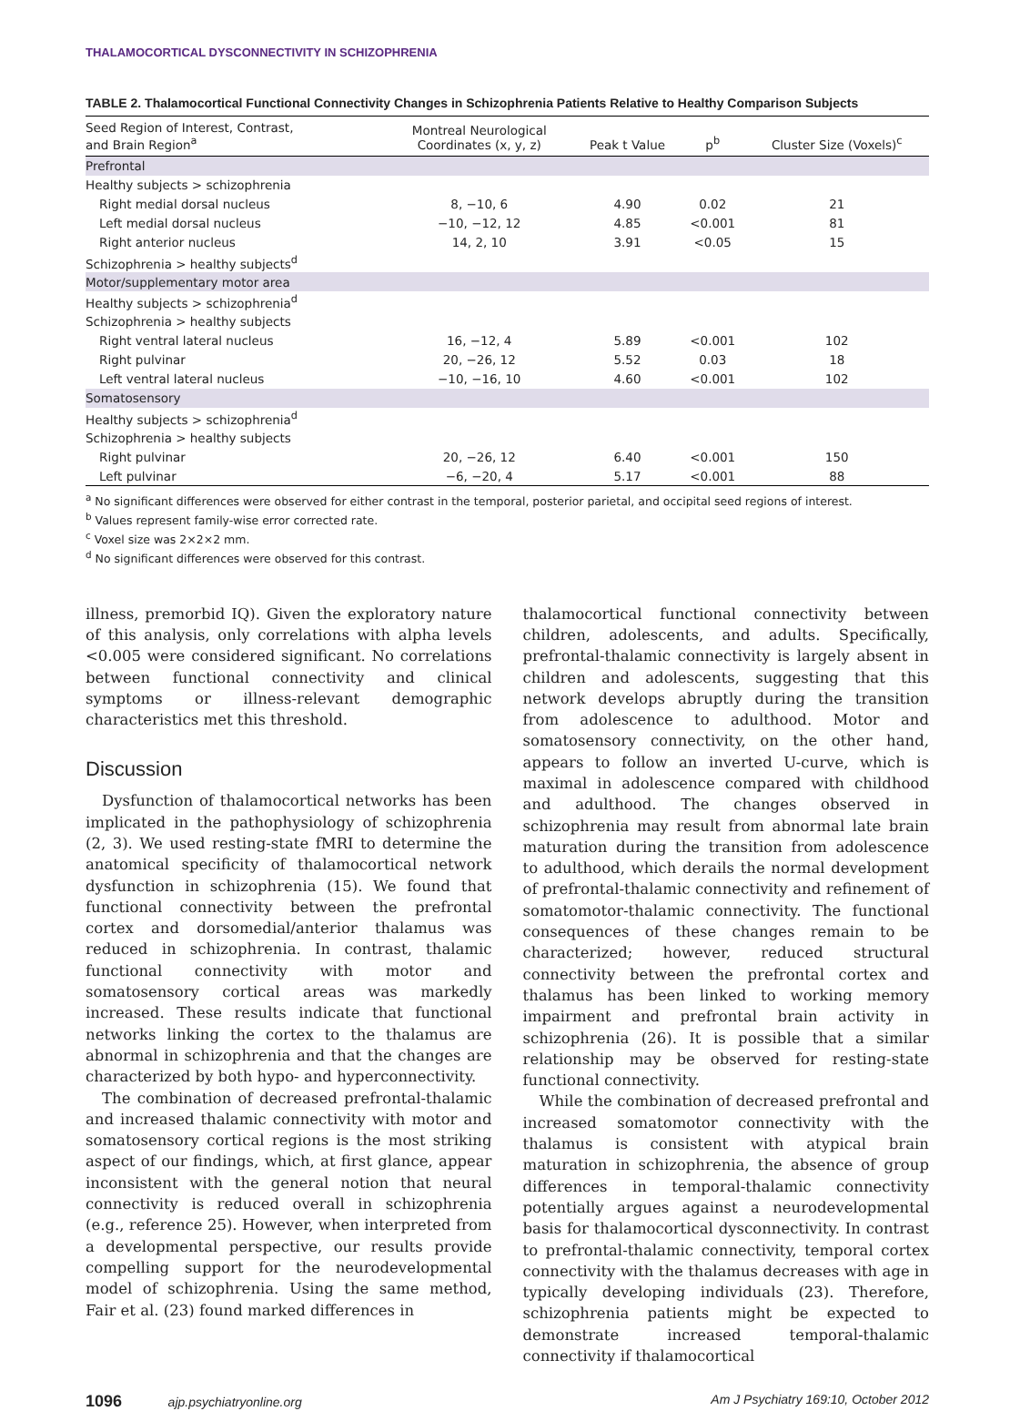THALAMOCORTICAL DYSCONNECTIVITY IN SCHIZOPHRENIA
TABLE 2. Thalamocortical Functional Connectivity Changes in Schizophrenia Patients Relative to Healthy Comparison Subjects
| Seed Region of Interest, Contrast, and Brain Region<sup>a</sup> | Montreal Neurological Coordinates (x, y, z) | Peak t Value | p<sup>b</sup> | Cluster Size (Voxels)<sup>c</sup> |
| --- | --- | --- | --- | --- |
| Prefrontal | | | | |
| Healthy subjects > schizophrenia | | | | |
| Right medial dorsal nucleus | 8, −10, 6 | 4.90 | 0.02 | 21 |
| Left medial dorsal nucleus | −10, −12, 12 | 4.85 | <0.001 | 81 |
| Right anterior nucleus | 14, 2, 10 | 3.91 | <0.05 | 15 |
| Schizophrenia > healthy subjects<sup>d</sup> | | | | |
| Motor/supplementary motor area | | | | |
| Healthy subjects > schizophrenia<sup>d</sup> | | | | |
| Schizophrenia > healthy subjects | | | | |
| Right ventral lateral nucleus | 16, −12, 4 | 5.89 | <0.001 | 102 |
| Right pulvinar | 20, −26, 12 | 5.52 | 0.03 | 18 |
| Left ventral lateral nucleus | −10, −16, 10 | 4.60 | <0.001 | 102 |
| Somatosensory | | | | |
| Healthy subjects > schizophrenia<sup>d</sup> | | | | |
| Schizophrenia > healthy subjects | | | | |
| Right pulvinar | 20, −26, 12 | 6.40 | <0.001 | 150 |
| Left pulvinar | −6, −20, 4 | 5.17 | <0.001 | 88 |
<sup>a</sup> No significant differences were observed for either contrast in the temporal, posterior parietal, and occipital seed regions of interest.
<sup>b</sup> Values represent family-wise error corrected rate.
<sup>c</sup> Voxel size was 2×2×2 mm.
<sup>d</sup> No significant differences were observed for this contrast.
illness, premorbid IQ). Given the exploratory nature of this analysis, only correlations with alpha levels <0.005 were considered significant. No correlations between functional connectivity and clinical symptoms or illness-relevant demographic characteristics met this threshold.
Discussion
Dysfunction of thalamocortical networks has been implicated in the pathophysiology of schizophrenia (2, 3). We used resting-state fMRI to determine the anatomical specificity of thalamocortical network dysfunction in schizophrenia (15). We found that functional connectivity between the prefrontal cortex and dorsomedial/anterior thalamus was reduced in schizophrenia. In contrast, thalamic functional connectivity with motor and somatosensory cortical areas was markedly increased. These results indicate that functional networks linking the cortex to the thalamus are abnormal in schizophrenia and that the changes are characterized by both hypo- and hyperconnectivity.
The combination of decreased prefrontal-thalamic and increased thalamic connectivity with motor and somatosensory cortical regions is the most striking aspect of our findings, which, at first glance, appear inconsistent with the general notion that neural connectivity is reduced overall in schizophrenia (e.g., reference 25). However, when interpreted from a developmental perspective, our results provide compelling support for the neurodevelopmental model of schizophrenia. Using the same method, Fair et al. (23) found marked differences in
thalamocortical functional connectivity between children, adolescents, and adults. Specifically, prefrontal-thalamic connectivity is largely absent in children and adolescents, suggesting that this network develops abruptly during the transition from adolescence to adulthood. Motor and somatosensory connectivity, on the other hand, appears to follow an inverted U-curve, which is maximal in adolescence compared with childhood and adulthood. The changes observed in schizophrenia may result from abnormal late brain maturation during the transition from adolescence to adulthood, which derails the normal development of prefrontal-thalamic connectivity and refinement of somatomotor-thalamic connectivity. The functional consequences of these changes remain to be characterized; however, reduced structural connectivity between the prefrontal cortex and thalamus has been linked to working memory impairment and prefrontal brain activity in schizophrenia (26). It is possible that a similar relationship may be observed for resting-state functional connectivity.
While the combination of decreased prefrontal and increased somatomotor connectivity with the thalamus is consistent with atypical brain maturation in schizophrenia, the absence of group differences in temporal-thalamic connectivity potentially argues against a neurodevelopmental basis for thalamocortical dysconnectivity. In contrast to prefrontal-thalamic connectivity, temporal cortex connectivity with the thalamus decreases with age in typically developing individuals (23). Therefore, schizophrenia patients might be expected to demonstrate increased temporal-thalamic connectivity if thalamocortical
1096 ajp.psychiatryonline.org Am J Psychiatry 169:10, October 2012